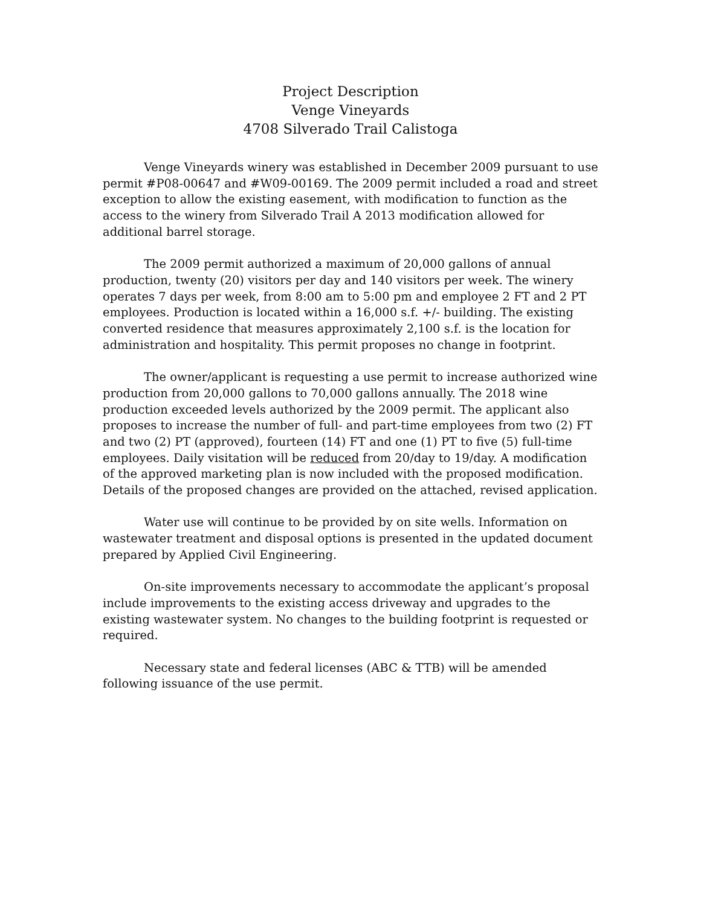Project Description
Venge Vineyards
4708 Silverado Trail Calistoga
Venge Vineyards winery was established in December 2009 pursuant to use permit #P08-00647 and #W09-00169. The 2009 permit included a road and street exception to allow the existing easement, with modification to function as the access to the winery from Silverado Trail A 2013 modification allowed for additional barrel storage.
The 2009 permit authorized a maximum of 20,000 gallons of annual production, twenty (20) visitors per day and 140 visitors per week. The winery operates 7 days per week, from 8:00 am to 5:00 pm and employee 2 FT and 2 PT employees. Production is located within a 16,000 s.f. +/- building. The existing converted residence that measures approximately 2,100 s.f. is the location for administration and hospitality. This permit proposes no change in footprint.
The owner/applicant is requesting a use permit to increase authorized wine production from 20,000 gallons to 70,000 gallons annually. The 2018 wine production exceeded levels authorized by the 2009 permit. The applicant also proposes to increase the number of full- and part-time employees from two (2) FT and two (2) PT (approved), fourteen (14) FT and one (1) PT to five (5) full-time employees. Daily visitation will be reduced from 20/day to 19/day. A modification of the approved marketing plan is now included with the proposed modification. Details of the proposed changes are provided on the attached, revised application.
Water use will continue to be provided by on site wells. Information on wastewater treatment and disposal options is presented in the updated document prepared by Applied Civil Engineering.
On-site improvements necessary to accommodate the applicant’s proposal include improvements to the existing access driveway and upgrades to the existing wastewater system. No changes to the building footprint is requested or required.
Necessary state and federal licenses (ABC & TTB) will be amended following issuance of the use permit.